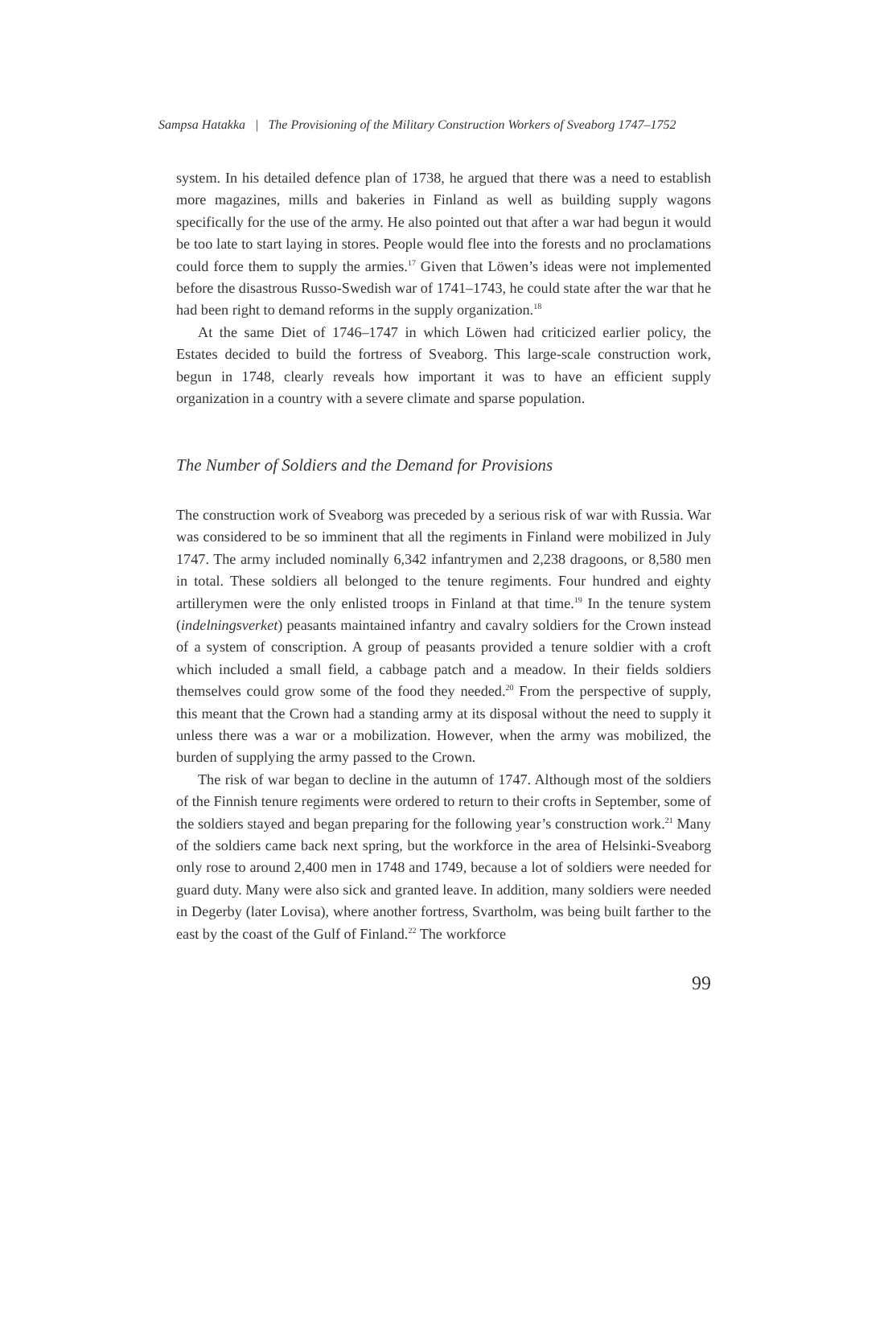Sampsa Hatakka | The Provisioning of the Military Construction Workers of Sveaborg 1747–1752
system. In his detailed defence plan of 1738, he argued that there was a need to establish more magazines, mills and bakeries in Finland as well as building supply wagons specifically for the use of the army. He also pointed out that after a war had begun it would be too late to start laying in stores. People would flee into the forests and no proclamations could force them to supply the armies.<sup>17</sup> Given that Löwen’s ideas were not implemented before the disastrous Russo-Swedish war of 1741–1743, he could state after the war that he had been right to demand reforms in the supply organization.<sup>18</sup>
At the same Diet of 1746–1747 in which Löwen had criticized earlier policy, the Estates decided to build the fortress of Sveaborg. This large-scale construction work, begun in 1748, clearly reveals how important it was to have an efficient supply organization in a country with a severe climate and sparse population.
The Number of Soldiers and the Demand for Provisions
The construction work of Sveaborg was preceded by a serious risk of war with Russia. War was considered to be so imminent that all the regiments in Finland were mobilized in July 1747. The army included nominally 6,342 infantrymen and 2,238 dragoons, or 8,580 men in total. These soldiers all belonged to the tenure regiments. Four hundred and eighty artillerymen were the only enlisted troops in Finland at that time.<sup>19</sup> In the tenure system (indelningsverket) peasants maintained infantry and cavalry soldiers for the Crown instead of a system of conscription. A group of peasants provided a tenure soldier with a croft which included a small field, a cabbage patch and a meadow. In their fields soldiers themselves could grow some of the food they needed.<sup>20</sup> From the perspective of supply, this meant that the Crown had a standing army at its disposal without the need to supply it unless there was a war or a mobilization. However, when the army was mobilized, the burden of supplying the army passed to the Crown.
The risk of war began to decline in the autumn of 1747. Although most of the soldiers of the Finnish tenure regiments were ordered to return to their crofts in September, some of the soldiers stayed and began preparing for the following year’s construction work.<sup>21</sup> Many of the soldiers came back next spring, but the workforce in the area of Helsinki-Sveaborg only rose to around 2,400 men in 1748 and 1749, because a lot of soldiers were needed for guard duty. Many were also sick and granted leave. In addition, many soldiers were needed in Degerby (later Lovisa), where another fortress, Svartholm, was being built farther to the east by the coast of the Gulf of Finland.<sup>22</sup> The workforce
99